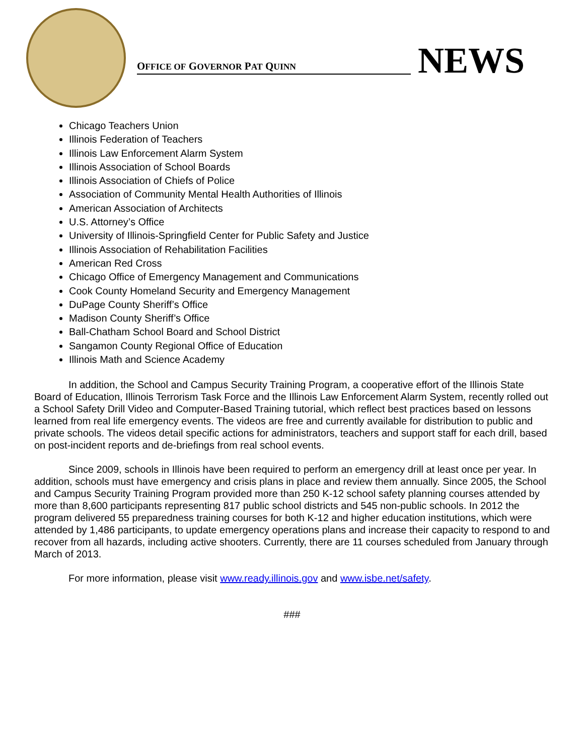OFFICE OF GOVERNOR PAT QUINN
NEWS
Chicago Teachers Union
Illinois Federation of Teachers
Illinois Law Enforcement Alarm System
Illinois Association of School Boards
Illinois Association of Chiefs of Police
Association of Community Mental Health Authorities of Illinois
American Association of Architects
U.S. Attorney’s Office
University of Illinois-Springfield Center for Public Safety and Justice
Illinois Association of Rehabilitation Facilities
American Red Cross
Chicago Office of Emergency Management and Communications
Cook County Homeland Security and Emergency Management
DuPage County Sheriff’s Office
Madison County Sheriff’s Office
Ball-Chatham School Board and School District
Sangamon County Regional Office of Education
Illinois Math and Science Academy
In addition, the School and Campus Security Training Program, a cooperative effort of the Illinois State Board of Education, Illinois Terrorism Task Force and the Illinois Law Enforcement Alarm System, recently rolled out a School Safety Drill Video and Computer-Based Training tutorial, which reflect best practices based on lessons learned from real life emergency events. The videos are free and currently available for distribution to public and private schools. The videos detail specific actions for administrators, teachers and support staff for each drill, based on post-incident reports and de-briefings from real school events.
Since 2009, schools in Illinois have been required to perform an emergency drill at least once per year. In addition, schools must have emergency and crisis plans in place and review them annually. Since 2005, the School and Campus Security Training Program provided more than 250 K-12 school safety planning courses attended by more than 8,600 participants representing 817 public school districts and 545 non-public schools. In 2012 the program delivered 55 preparedness training courses for both K-12 and higher education institutions, which were attended by 1,486 participants, to update emergency operations plans and increase their capacity to respond to and recover from all hazards, including active shooters. Currently, there are 11 courses scheduled from January through March of 2013.
For more information, please visit www.ready.illinois.gov and www.isbe.net/safety.
###